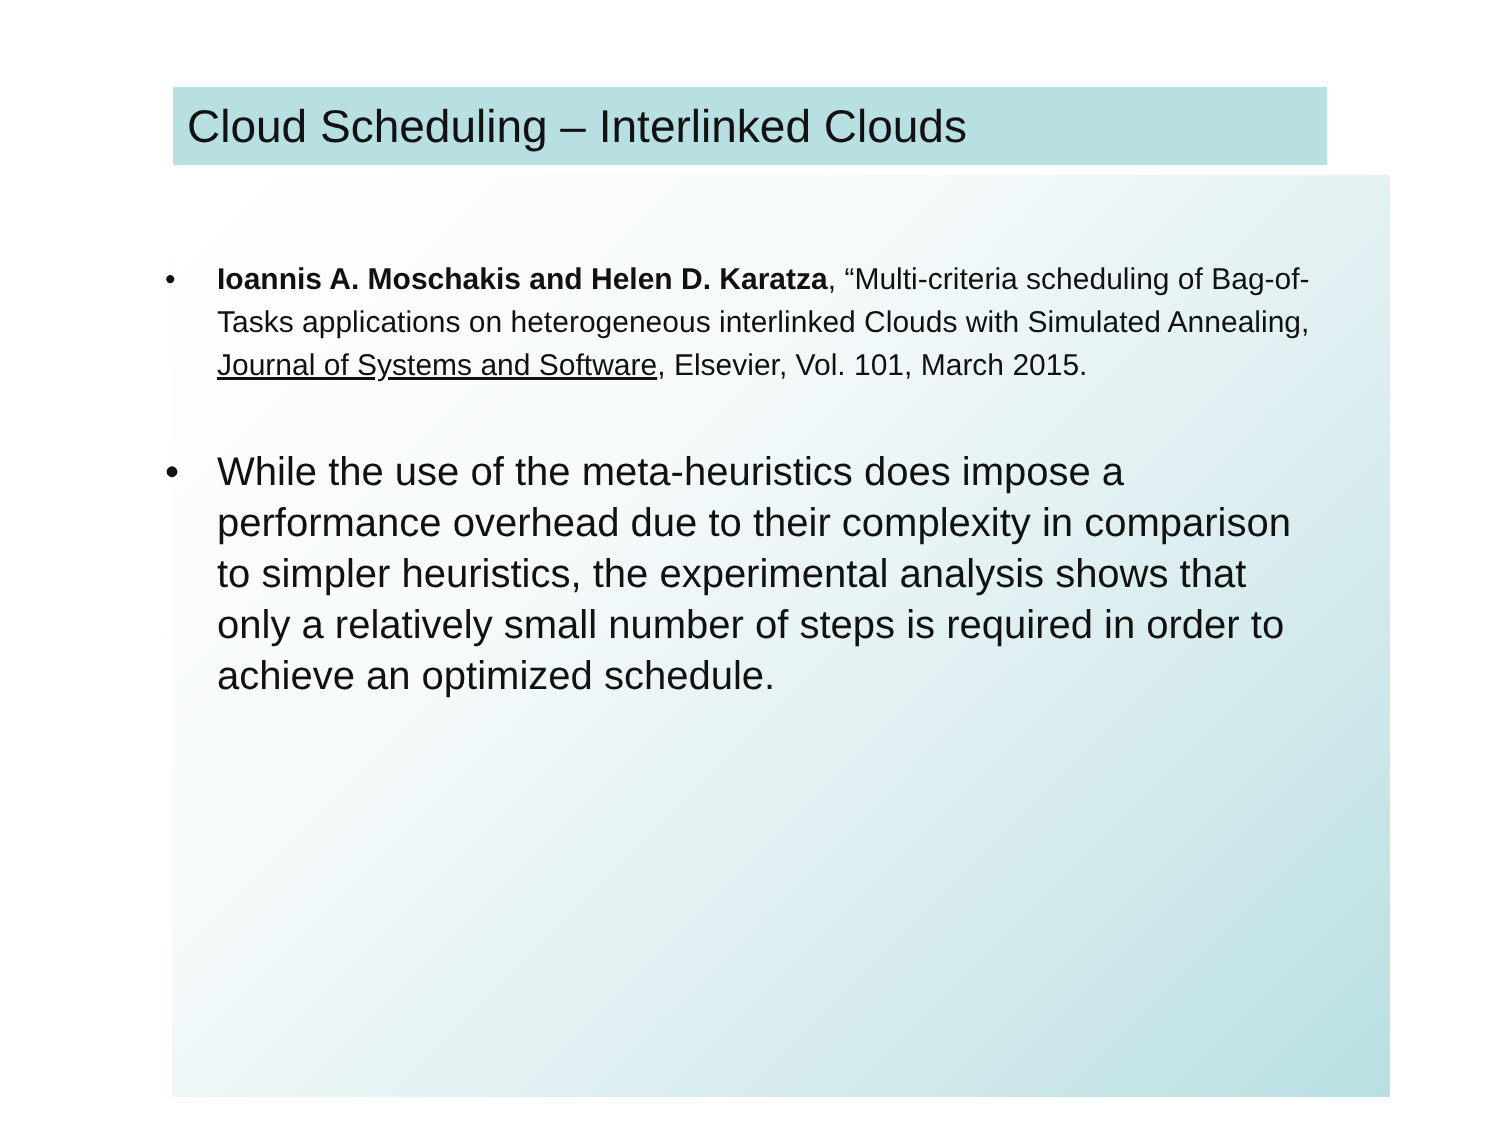Cloud Scheduling – Interlinked Clouds
• Ioannis A. Moschakis and Helen D. Karatza, “Multi-criteria scheduling of Bag-of-Tasks applications on heterogeneous interlinked Clouds with Simulated Annealing, Journal of Systems and Software, Elsevier, Vol. 101, March 2015.
• While the use of the meta-heuristics does impose a performance overhead due to their complexity in comparison to simpler heuristics, the experimental analysis shows that only a relatively small number of steps is required in order to achieve an optimized schedule.